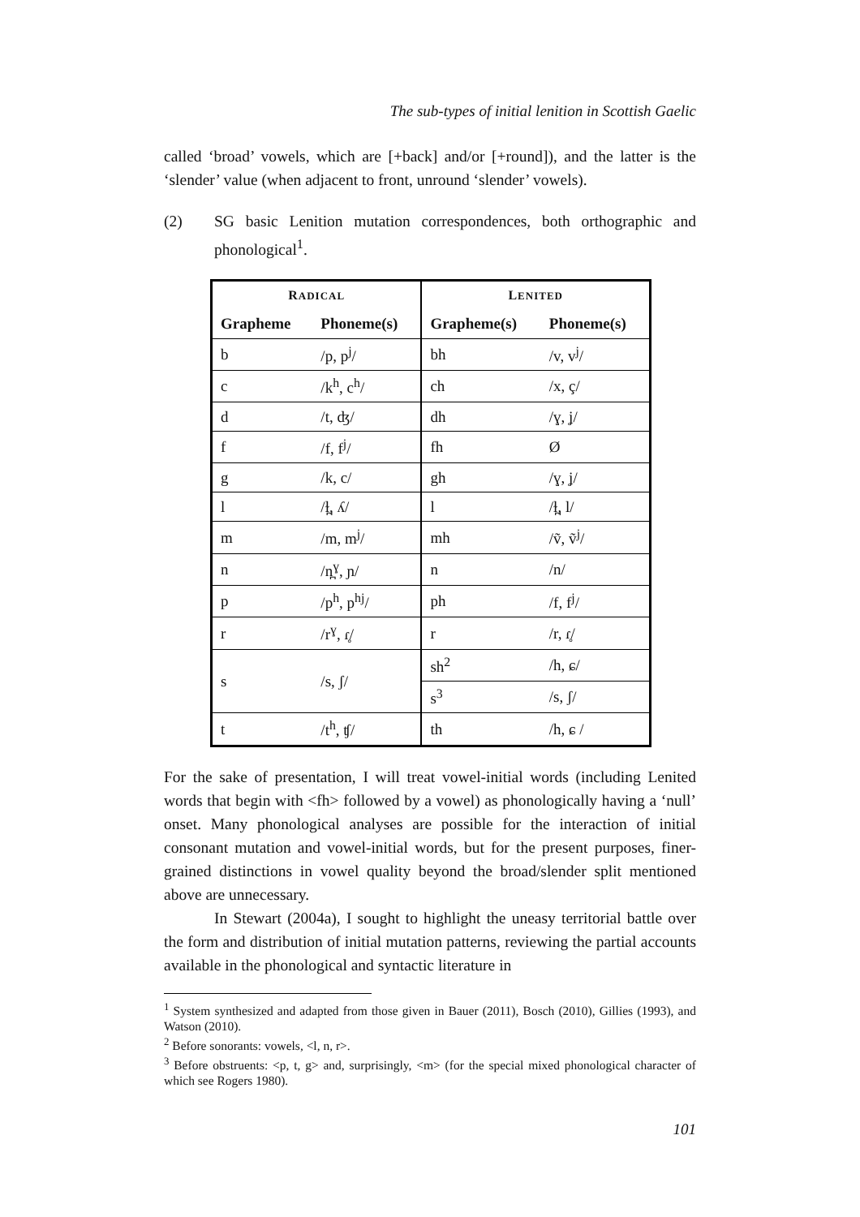The sub-types of initial lenition in Scottish Gaelic
called ‘broad’ vowels, which are [+back] and/or [+round]), and the latter is the ‘slender’ value (when adjacent to front, unround ‘slender’ vowels).
(2) SG basic Lenition mutation correspondences, both orthographic and phonological<sup>1</sup>.
| R ADICAL | | L ENITED | |
| --- | --- | --- | --- |
| Grapheme | Phoneme(s) | Grapheme(s) | Phoneme(s) |
| b | /p, p<sup>j</sup>/ | bh | /v, v<sup>j</sup>/ |
| c | /k<sup>h</sup>, c<sup>h</sup>/ | ch | /x, ç/ |
| d | /t, ʤ/ | dh | /ɣ, ʝ/ |
| f | /f, f<sup>j</sup>/ | fh | Ø |
| g | /k, c/ | gh | /ɣ, ʝ/ |
| l | /ɫ̪, ʎ/ | l | /ɫ̪, l/ |
| m | /m, m<sup>j</sup>/ | mh | /ṽ, ṽ<sup>j</sup>/ |
| n | /n̪<sup>ɣ</sup>, ɲ/ | n | /n/ |
| p | /p<sup>h</sup>, p<sup>hj</sup>/ | ph | /f, f<sup>j</sup>/ |
| r | /r<sup>ɣ</sup>, ɾ̥/ | r | /r, ɾ̥/ |
| s | /s, ʃ/ | sh<sup>2</sup> | /h, ɕ/ |
| | | s<sup>3</sup> | /s, ʃ/ |
| t | /t<sup>h</sup>, ʧ/ | th | /h, ɕ / |
For the sake of presentation, I will treat vowel-initial words (including Lenited words that begin with <fh> followed by a vowel) as phonologically having a ‘null’ onset. Many phonological analyses are possible for the interaction of initial consonant mutation and vowel-initial words, but for the present purposes, finer-grained distinctions in vowel quality beyond the broad/slender split mentioned above are unnecessary.
In Stewart (2004a), I sought to highlight the uneasy territorial battle over the form and distribution of initial mutation patterns, reviewing the partial accounts available in the phonological and syntactic literature in
<sup>1</sup> System synthesized and adapted from those given in Bauer (2011), Bosch (2010), Gillies (1993), and Watson (2010).
<sup>2</sup> Before sonorants: vowels, <l, n, r>.
<sup>3</sup> Before obstruents: <p, t, g> and, surprisingly, <m> (for the special mixed phonological character of which see Rogers 1980).
101